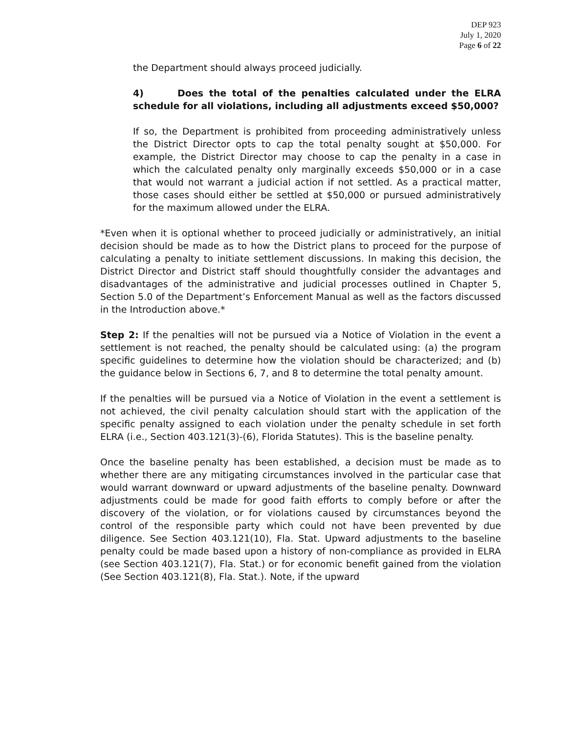DEP 923
July 1, 2020
Page 6 of 22
the Department should always proceed judicially.
4) Does the total of the penalties calculated under the ELRA schedule for all violations, including all adjustments exceed $50,000?
If so, the Department is prohibited from proceeding administratively unless the District Director opts to cap the total penalty sought at $50,000. For example, the District Director may choose to cap the penalty in a case in which the calculated penalty only marginally exceeds $50,000 or in a case that would not warrant a judicial action if not settled. As a practical matter, those cases should either be settled at $50,000 or pursued administratively for the maximum allowed under the ELRA.
*Even when it is optional whether to proceed judicially or administratively, an initial decision should be made as to how the District plans to proceed for the purpose of calculating a penalty to initiate settlement discussions. In making this decision, the District Director and District staff should thoughtfully consider the advantages and disadvantages of the administrative and judicial processes outlined in Chapter 5, Section 5.0 of the Department’s Enforcement Manual as well as the factors discussed in the Introduction above.*
Step 2: If the penalties will not be pursued via a Notice of Violation in the event a settlement is not reached, the penalty should be calculated using: (a) the program specific guidelines to determine how the violation should be characterized; and (b) the guidance below in Sections 6, 7, and 8 to determine the total penalty amount.
If the penalties will be pursued via a Notice of Violation in the event a settlement is not achieved, the civil penalty calculation should start with the application of the specific penalty assigned to each violation under the penalty schedule in set forth ELRA (i.e., Section 403.121(3)-(6), Florida Statutes). This is the baseline penalty.
Once the baseline penalty has been established, a decision must be made as to whether there are any mitigating circumstances involved in the particular case that would warrant downward or upward adjustments of the baseline penalty. Downward adjustments could be made for good faith efforts to comply before or after the discovery of the violation, or for violations caused by circumstances beyond the control of the responsible party which could not have been prevented by due diligence. See Section 403.121(10), Fla. Stat. Upward adjustments to the baseline penalty could be made based upon a history of non-compliance as provided in ELRA (see Section 403.121(7), Fla. Stat.) or for economic benefit gained from the violation (See Section 403.121(8), Fla. Stat.). Note, if the upward